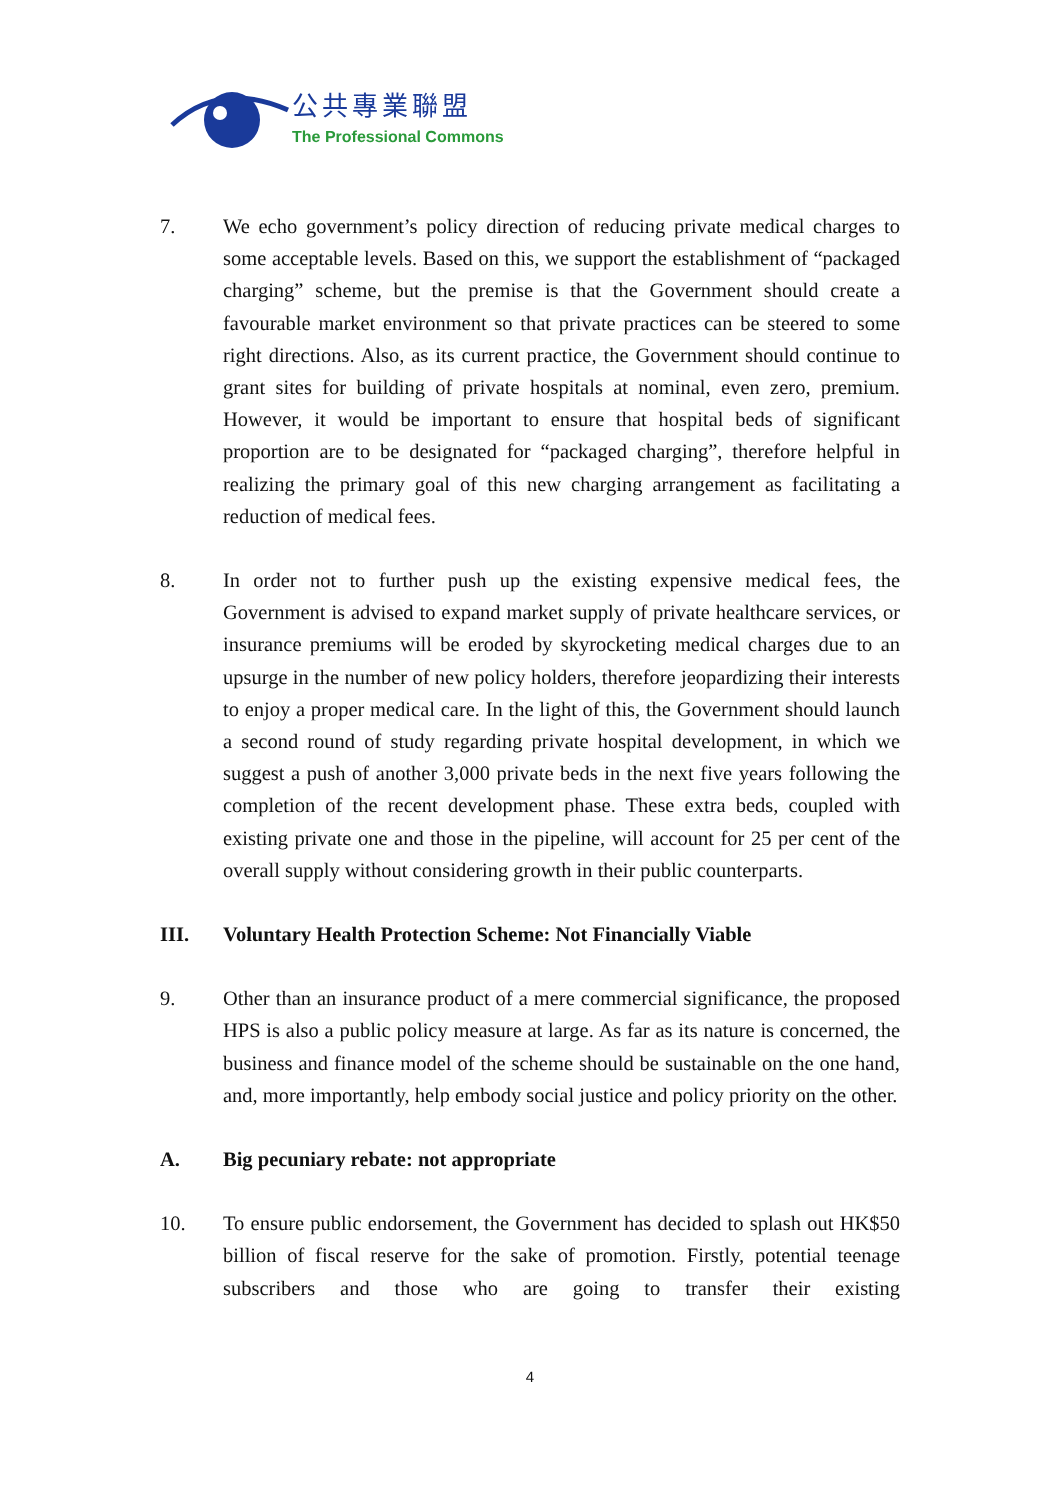公共專業聯盟
The Professional Commons
7. We echo government’s policy direction of reducing private medical charges to some acceptable levels. Based on this, we support the establishment of “packaged charging” scheme, but the premise is that the Government should create a favourable market environment so that private practices can be steered to some right directions. Also, as its current practice, the Government should continue to grant sites for building of private hospitals at nominal, even zero, premium. However, it would be important to ensure that hospital beds of significant proportion are to be designated for “packaged charging”, therefore helpful in realizing the primary goal of this new charging arrangement as facilitating a reduction of medical fees.
8. In order not to further push up the existing expensive medical fees, the Government is advised to expand market supply of private healthcare services, or insurance premiums will be eroded by skyrocketing medical charges due to an upsurge in the number of new policy holders, therefore jeopardizing their interests to enjoy a proper medical care. In the light of this, the Government should launch a second round of study regarding private hospital development, in which we suggest a push of another 3,000 private beds in the next five years following the completion of the recent development phase. These extra beds, coupled with existing private one and those in the pipeline, will account for 25 per cent of the overall supply without considering growth in their public counterparts.
III. Voluntary Health Protection Scheme: Not Financially Viable
9. Other than an insurance product of a mere commercial significance, the proposed HPS is also a public policy measure at large. As far as its nature is concerned, the business and finance model of the scheme should be sustainable on the one hand, and, more importantly, help embody social justice and policy priority on the other.
A. Big pecuniary rebate: not appropriate
10. To ensure public endorsement, the Government has decided to splash out HK$50 billion of fiscal reserve for the sake of promotion. Firstly, potential teenage subscribers and those who are going to transfer their existing
4